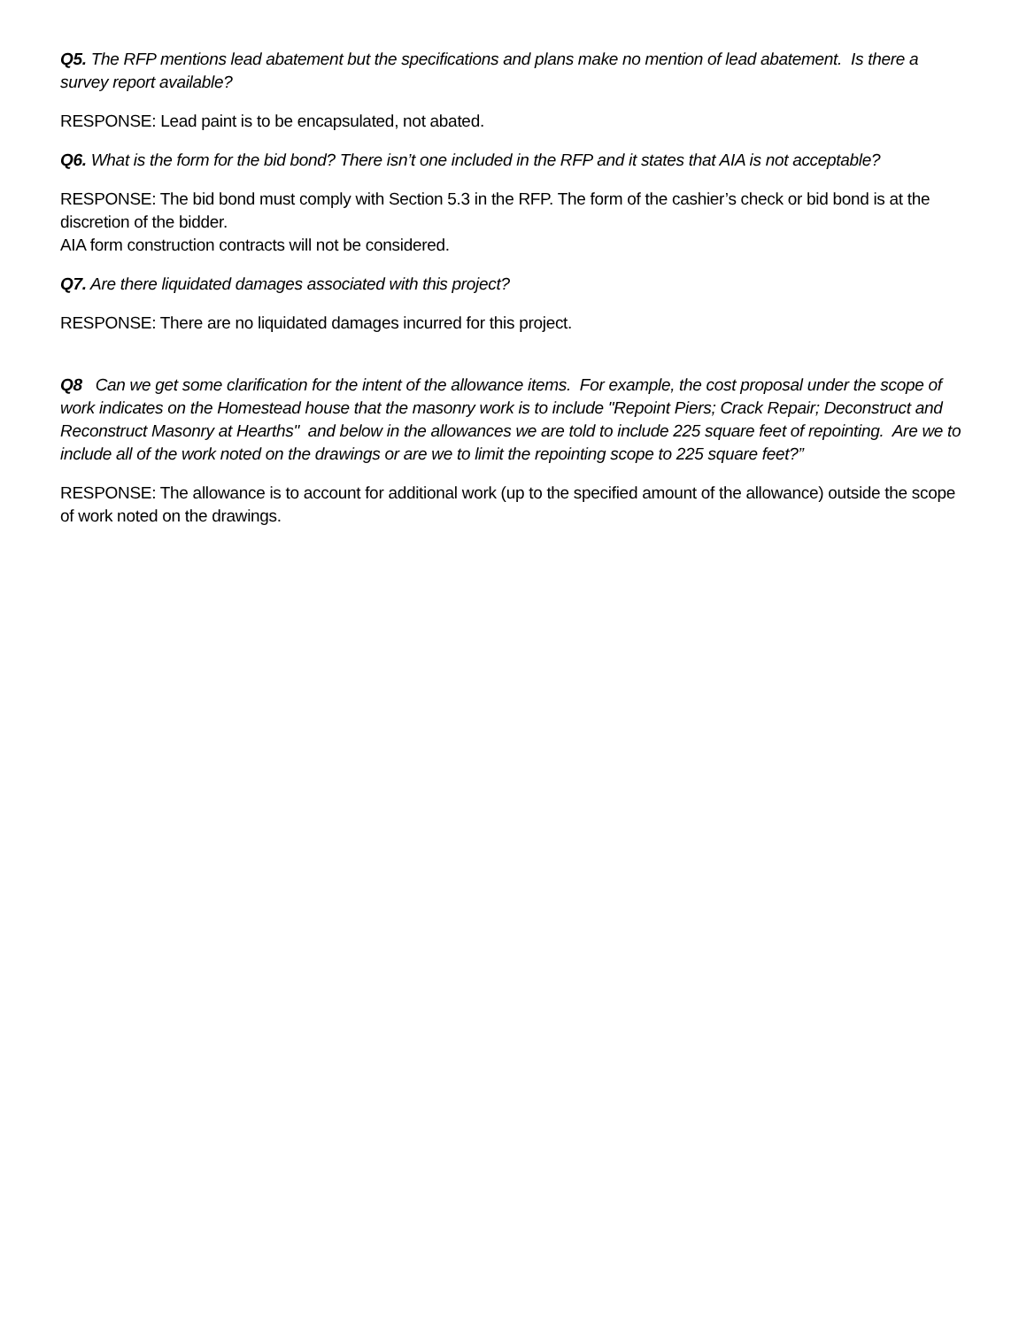Q5. The RFP mentions lead abatement but the specifications and plans make no mention of lead abatement. Is there a survey report available?
RESPONSE: Lead paint is to be encapsulated, not abated.
Q6. What is the form for the bid bond? There isn’t one included in the RFP and it states that AIA is not acceptable?
RESPONSE: The bid bond must comply with Section 5.3 in the RFP. The form of the cashier’s check or bid bond is at the discretion of the bidder.
AIA form construction contracts will not be considered.
Q7. Are there liquidated damages associated with this project?
RESPONSE: There are no liquidated damages incurred for this project.
Q8 Can we get some clarification for the intent of the allowance items. For example, the cost proposal under the scope of work indicates on the Homestead house that the masonry work is to include "Repoint Piers; Crack Repair; Deconstruct and Reconstruct Masonry at Hearths" and below in the allowances we are told to include 225 square feet of repointing. Are we to include all of the work noted on the drawings or are we to limit the repointing scope to 225 square feet?”
RESPONSE: The allowance is to account for additional work (up to the specified amount of the allowance) outside the scope of work noted on the drawings.